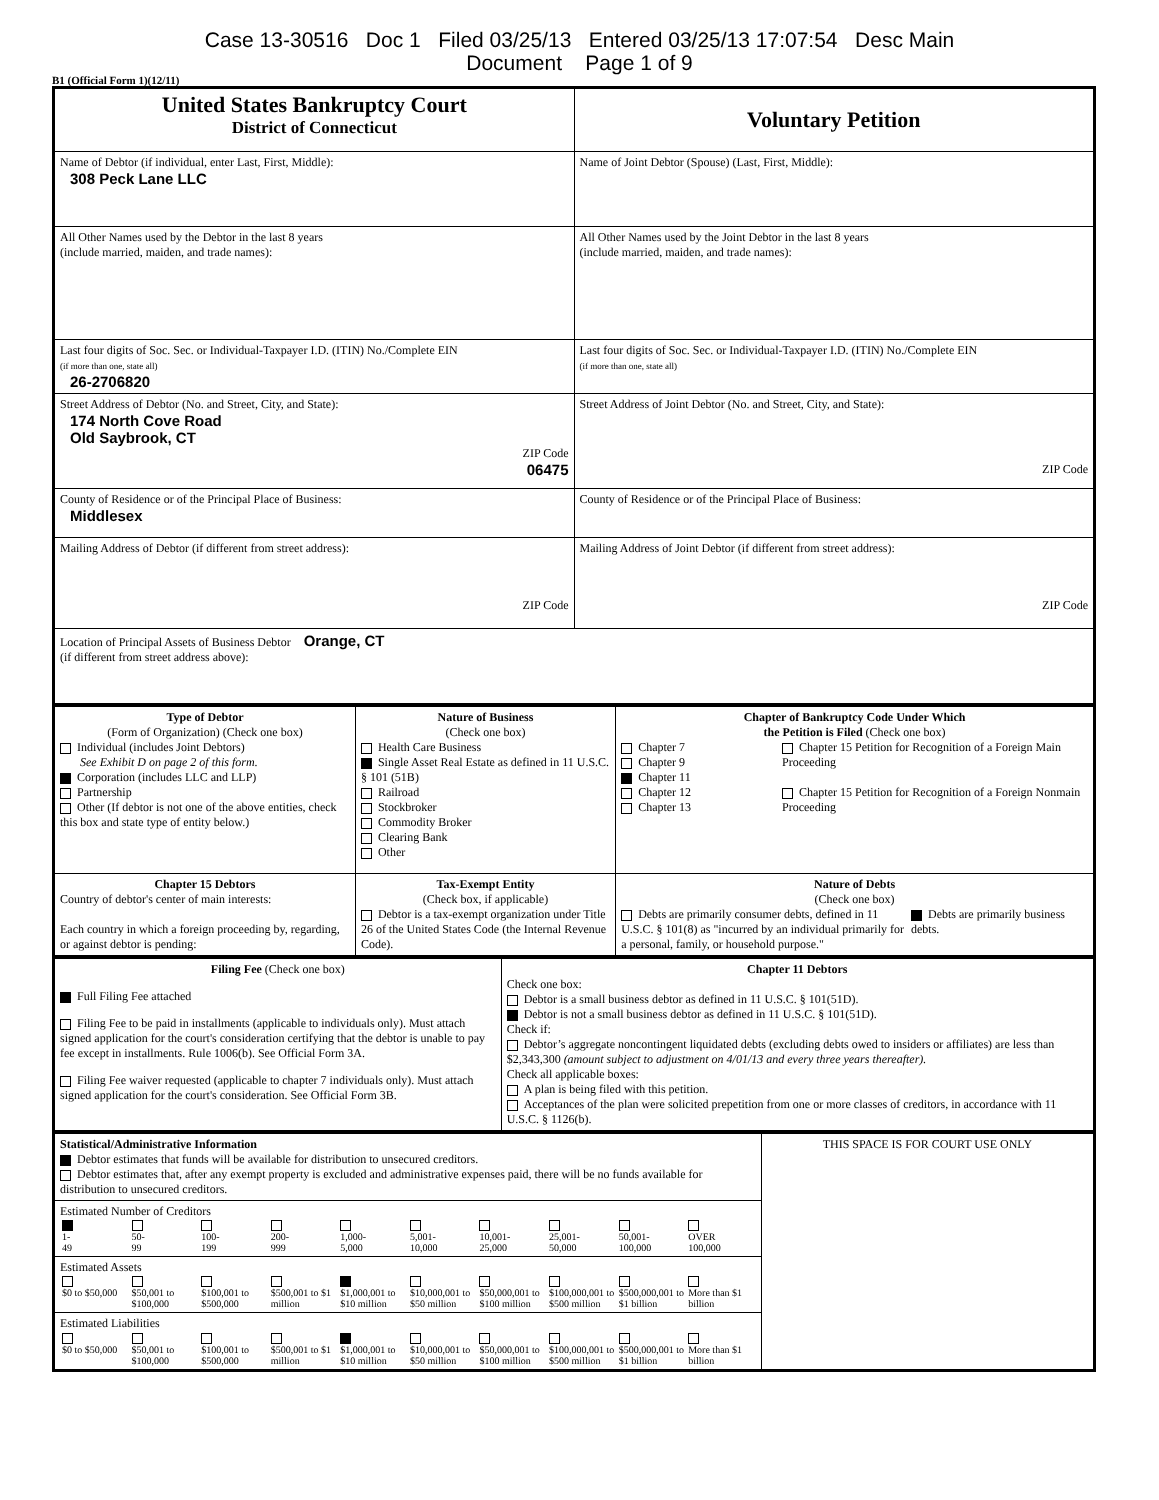Case 13-30516 Doc 1 Filed 03/25/13 Entered 03/25/13 17:07:54 Desc Main
Document Page 1 of 9
B1 (Official Form 1)(12/11)
| United States Bankruptcy Court District of Connecticut | Voluntary Petition |
| Name of Debtor (if individual, enter Last, First, Middle): 308 Peck Lane LLC | Name of Joint Debtor (Spouse) (Last, First, Middle): |
| All Other Names used by the Debtor in the last 8 years (include married, maiden, and trade names): | All Other Names used by the Joint Debtor in the last 8 years (include married, maiden, and trade names): |
| Last four digits of Soc. Sec. or Individual-Taxpayer I.D. (ITIN) No./Complete EIN (if more than one, state all) 26-2706820 | Last four digits of Soc. Sec. or Individual-Taxpayer I.D. (ITIN) No./Complete EIN (if more than one, state all) |
| Street Address of Debtor (No. and Street, City, and State): 174 North Cove Road Old Saybrook, CT ZIP Code 06475 | Street Address of Joint Debtor (No. and Street, City, and State): ZIP Code |
| County of Residence or of the Principal Place of Business: Middlesex | County of Residence or of the Principal Place of Business: |
| Mailing Address of Debtor (if different from street address): ZIP Code | Mailing Address of Joint Debtor (if different from street address): ZIP Code |
| Location of Principal Assets of Business Debtor Orange, CT (if different from street address above): | |
| Type of Debtor (Form of Organization) (Check one box) Individual (includes Joint Debtors) See Exhibit D on page 2 of this form. Corporation (includes LLC and LLP) Partnership Other (If debtor is not one of the above entities, check this box and state type of entity below.) | Nature of Business (Check one box) Health Care Business Single Asset Real Estate as defined in 11 U.S.C. § 101 (51B) Railroad Stockbroker Commodity Broker Clearing Bank Other | Chapter of Bankruptcy Code Under Which the Petition is Filed (Check one box) Chapter 7 Chapter 9 Chapter 11 Chapter 12 Chapter 13 Chapter 15 Petition for Recognition of a Foreign Main Proceeding Chapter 15 Petition for Recognition of a Foreign Nonmain Proceeding |
| Chapter 15 Debtors Country of debtor's center of main interests: Each country in which a foreign proceeding by, regarding, or against debtor is pending: | Tax-Exempt Entity (Check box, if applicable) Debtor is a tax-exempt organization under Title 26 of the United States Code (the Internal Revenue Code). | Nature of Debts (Check one box) Debts are primarily consumer debts, defined in 11 U.S.C. § 101(8) as "incurred by an individual primarily for a personal, family, or household purpose." Debts are primarily business debts. |
| Filing Fee (Check one box) Full Filing Fee attached Filing Fee to be paid in installments (applicable to individuals only). Must attach signed application for the court's consideration certifying that the debtor is unable to pay fee except in installments. Rule 1006(b). See Official Form 3A. Filing Fee waiver requested (applicable to chapter 7 individuals only). Must attach signed application for the court's consideration. See Official Form 3B. | Chapter 11 Debtors Check one box: Debtor is a small business debtor as defined in 11 U.S.C. § 101(51D). Debtor is not a small business debtor as defined in 11 U.S.C. § 101(51D). Check if: Debtor’s aggregate noncontingent liquidated debts (excluding debts owed to insiders or affiliates) are less than $2,343,300 (amount subject to adjustment on 4/01/13 and every three years thereafter). Check all applicable boxes: A plan is being filed with this petition. Acceptances of the plan were solicited prepetition from one or more classes of creditors, in accordance with 11 U.S.C. § 1126(b). |
| Statistical/Administrative Information Debtor estimates that funds will be available for distribution to unsecured creditors. Debtor estimates that, after any exempt property is excluded and administrative expenses paid, there will be no funds available for distribution to unsecured creditors. | THIS SPACE IS FOR COURT USE ONLY |
| Estimated Number of Creditors / 1- 49 / 50- 99 / 100- 199 / 200- 999 / 1,000- 5,000 / 5,001- 10,000 / 10,001- 25,000 / 25,001- 50,000 / 50,001- 100,000 / OVER 100,000 / | |
| Estimated Assets / $0 to $50,000 / $50,001 to $100,000 / $100,001 to $500,000 / $500,001 to $1 million / $1,000,001 to $10 million / $10,000,001 to $50 million / $50,000,001 to $100 million / $100,000,001 to $500 million / $500,000,001 to $1 billion / More than $1 billion / | |
| Estimated Liabilities / $0 to $50,000 / $50,001 to $100,000 / $100,001 to $500,000 / $500,001 to $1 million / $1,000,001 to $10 million / $10,000,001 to $50 million / $50,000,001 to $100 million / $100,000,001 to $500 million / $500,000,001 to $1 billion / More than $1 billion / | |